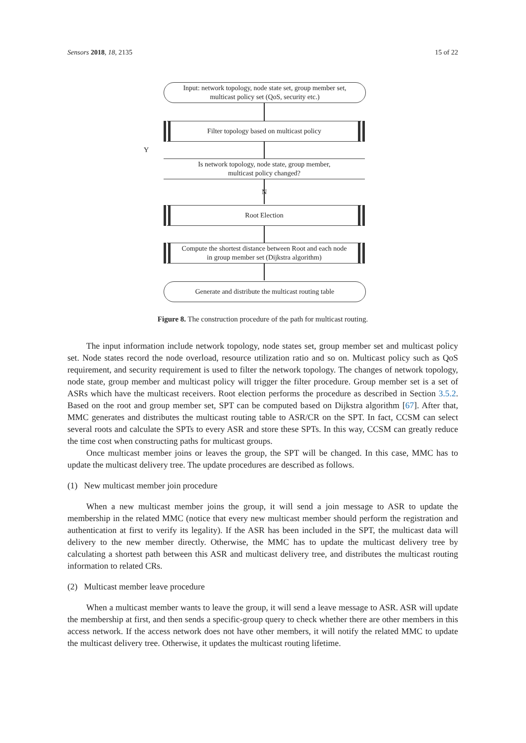Sensors 2018, 18, 2135 15 of 22
Input: network topology, node state set, group member set,
multicast policy set (QoS, security etc.)
Filter topology based on multicast policy
Is network topology, node state, group member,
multicast policy changed?
Y
N
Root Election
Compute the shortest distance between Root and each node
in group member set (Dijkstra algorithm)
Generate and distribute the multicast routing table
Figure 8. The construction procedure of the path for multicast routing.
The input information include network topology, node states set, group member set and multicast policy set. Node states record the node overload, resource utilization ratio and so on. Multicast policy such as QoS requirement, and security requirement is used to filter the network topology. The changes of network topology, node state, group member and multicast policy will trigger the filter procedure. Group member set is a set of ASRs which have the multicast receivers. Root election performs the procedure as described in Section 3.5.2. Based on the root and group member set, SPT can be computed based on Dijkstra algorithm [67]. After that, MMC generates and distributes the multicast routing table to ASR/CR on the SPT. In fact, CCSM can select several roots and calculate the SPTs to every ASR and store these SPTs. In this way, CCSM can greatly reduce the time cost when constructing paths for multicast groups.
Once multicast member joins or leaves the group, the SPT will be changed. In this case, MMC has to update the multicast delivery tree. The update procedures are described as follows.
(1) New multicast member join procedure
When a new multicast member joins the group, it will send a join message to ASR to update the membership in the related MMC (notice that every new multicast member should perform the registration and authentication at first to verify its legality). If the ASR has been included in the SPT, the multicast data will delivery to the new member directly. Otherwise, the MMC has to update the multicast delivery tree by calculating a shortest path between this ASR and multicast delivery tree, and distributes the multicast routing information to related CRs.
(2) Multicast member leave procedure
When a multicast member wants to leave the group, it will send a leave message to ASR. ASR will update the membership at first, and then sends a specific-group query to check whether there are other members in this access network. If the access network does not have other members, it will notify the related MMC to update the multicast delivery tree. Otherwise, it updates the multicast routing lifetime.